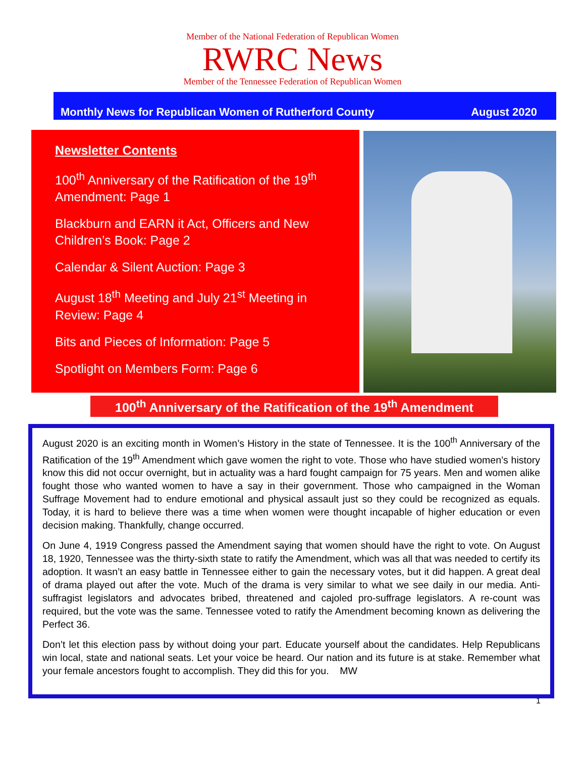Member of the National Federation of Republican Women
RWRC News
Member of the Tennessee Federation of Republican Women
Monthly News for Republican Women of Rutherford County August 2020
Newsletter Contents
100<sup>th</sup> Anniversary of the Ratification of the 19<sup>th</sup> Amendment: Page 1
Blackburn and EARN it Act, Officers and New Children’s Book: Page 2
Calendar & Silent Auction: Page 3
August 18<sup>th</sup> Meeting and July 21<sup>st</sup> Meeting in Review: Page 4
Bits and Pieces of Information: Page 5
Spotlight on Members Form: Page 6
100<sup>th</sup> Anniversary of the Ratification of the 19<sup>th</sup> Amendment
August 2020 is an exciting month in Women’s History in the state of Tennessee. It is the 100<sup>th</sup> Anniversary of the Ratification of the 19<sup>th</sup> Amendment which gave women the right to vote. Those who have studied women’s history know this did not occur overnight, but in actuality was a hard fought campaign for 75 years. Men and women alike fought those who wanted women to have a say in their government. Those who campaigned in the Woman Suffrage Movement had to endure emotional and physical assault just so they could be recognized as equals. Today, it is hard to believe there was a time when women were thought incapable of higher education or even decision making. Thankfully, change occurred.
On June 4, 1919 Congress passed the Amendment saying that women should have the right to vote. On August 18, 1920, Tennessee was the thirty-sixth state to ratify the Amendment, which was all that was needed to certify its adoption. It wasn’t an easy battle in Tennessee either to gain the necessary votes, but it did happen. A great deal of drama played out after the vote. Much of the drama is very similar to what we see daily in our media. Anti-suffragist legislators and advocates bribed, threatened and cajoled pro-suffrage legislators. A re-count was required, but the vote was the same. Tennessee voted to ratify the Amendment becoming known as delivering the Perfect 36.
Don’t let this election pass by without doing your part. Educate yourself about the candidates. Help Republicans win local, state and national seats. Let your voice be heard. Our nation and its future is at stake. Remember what your female ancestors fought to accomplish. They did this for you. MW
1